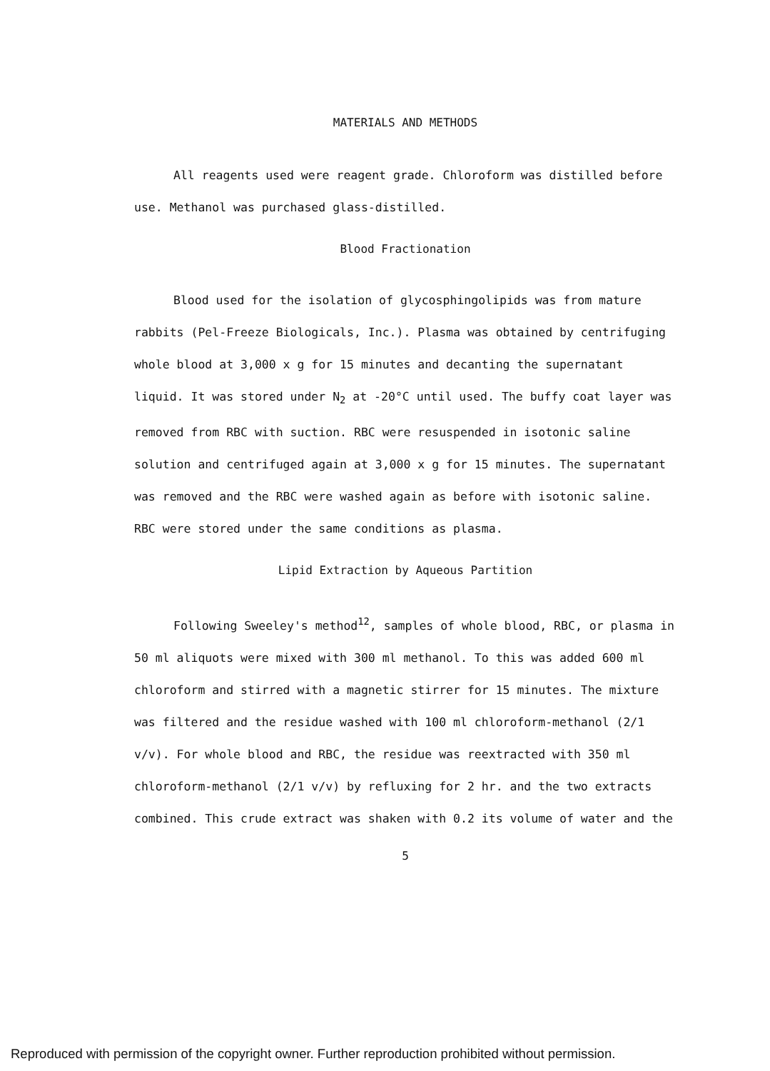MATERIALS AND METHODS
All reagents used were reagent grade. Chloroform was distilled before use. Methanol was purchased glass-distilled.
Blood Fractionation
Blood used for the isolation of glycosphingolipids was from mature rabbits (Pel-Freeze Biologicals, Inc.). Plasma was obtained by centrifuging whole blood at 3,000 x g for 15 minutes and decanting the supernatant liquid. It was stored under N<sub>2</sub> at -20°C until used. The buffy coat layer was removed from RBC with suction. RBC were resuspended in isotonic saline solution and centrifuged again at 3,000 x g for 15 minutes. The supernatant was removed and the RBC were washed again as before with isotonic saline. RBC were stored under the same conditions as plasma.
Lipid Extraction by Aqueous Partition
Following Sweeley's method<sup>12</sup>, samples of whole blood, RBC, or plasma in 50 ml aliquots were mixed with 300 ml methanol. To this was added 600 ml chloroform and stirred with a magnetic stirrer for 15 minutes. The mixture was filtered and the residue washed with 100 ml chloroform-methanol (2/1 v/v). For whole blood and RBC, the residue was reextracted with 350 ml chloroform-methanol (2/1 v/v) by refluxing for 2 hr. and the two extracts combined. This crude extract was shaken with 0.2 its volume of water and the
5
Reproduced with permission of the copyright owner. Further reproduction prohibited without permission.